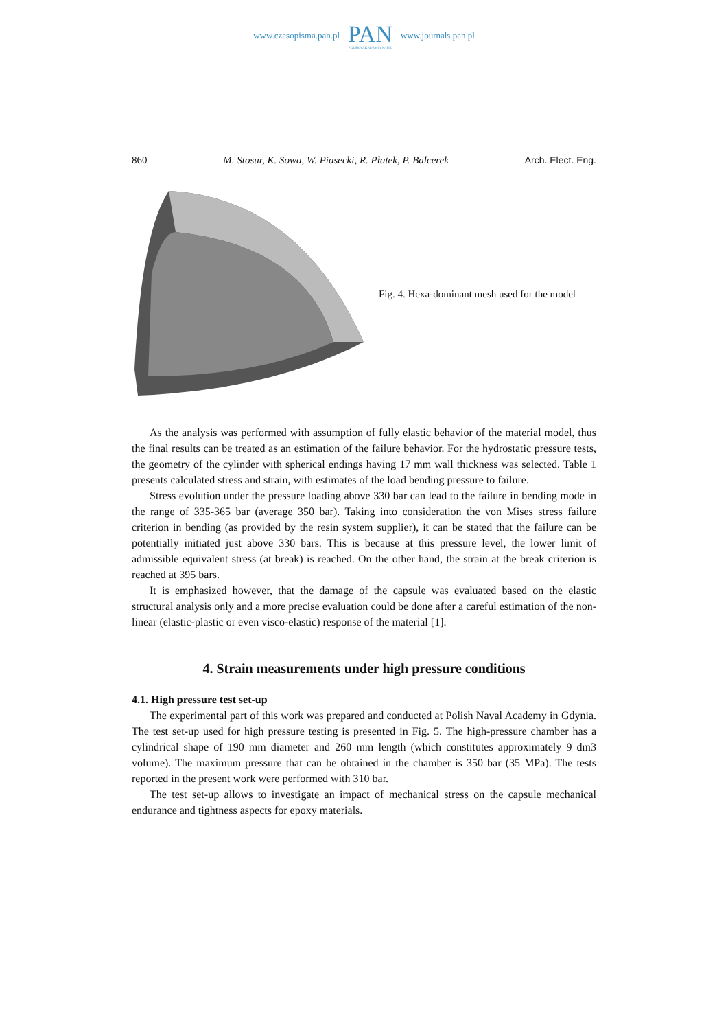www.czasopisma.pan.pl
PAN
POLSKA AKADEMIA NAUK
www.journals.pan.pl
860 M. Stosur, K. Sowa, W. Piasecki, R. Płatek, P. Balcerek Arch. Elect. Eng.
Fig. 4. Hexa-dominant mesh used for the model
As the analysis was performed with assumption of fully elastic behavior of the material model, thus the final results can be treated as an estimation of the failure behavior. For the hydrostatic pressure tests, the geometry of the cylinder with spherical endings having 17 mm wall thickness was selected. Table 1 presents calculated stress and strain, with estimates of the load bending pressure to failure.
Stress evolution under the pressure loading above 330 bar can lead to the failure in bending mode in the range of 335-365 bar (average 350 bar). Taking into consideration the von Mises stress failure criterion in bending (as provided by the resin system supplier), it can be stated that the failure can be potentially initiated just above 330 bars. This is because at this pressure level, the lower limit of admissible equivalent stress (at break) is reached. On the other hand, the strain at the break criterion is reached at 395 bars.
It is emphasized however, that the damage of the capsule was evaluated based on the elastic structural analysis only and a more precise evaluation could be done after a careful estimation of the non-linear (elastic-plastic or even visco-elastic) response of the material [1].
4. Strain measurements under high pressure conditions
4.1. High pressure test set-up
The experimental part of this work was prepared and conducted at Polish Naval Academy in Gdynia. The test set-up used for high pressure testing is presented in Fig. 5. The high-pressure chamber has a cylindrical shape of 190 mm diameter and 260 mm length (which constitutes approximately 9 dm3 volume). The maximum pressure that can be obtained in the chamber is 350 bar (35 MPa). The tests reported in the present work were performed with 310 bar.
The test set-up allows to investigate an impact of mechanical stress on the capsule mechanical endurance and tightness aspects for epoxy materials.